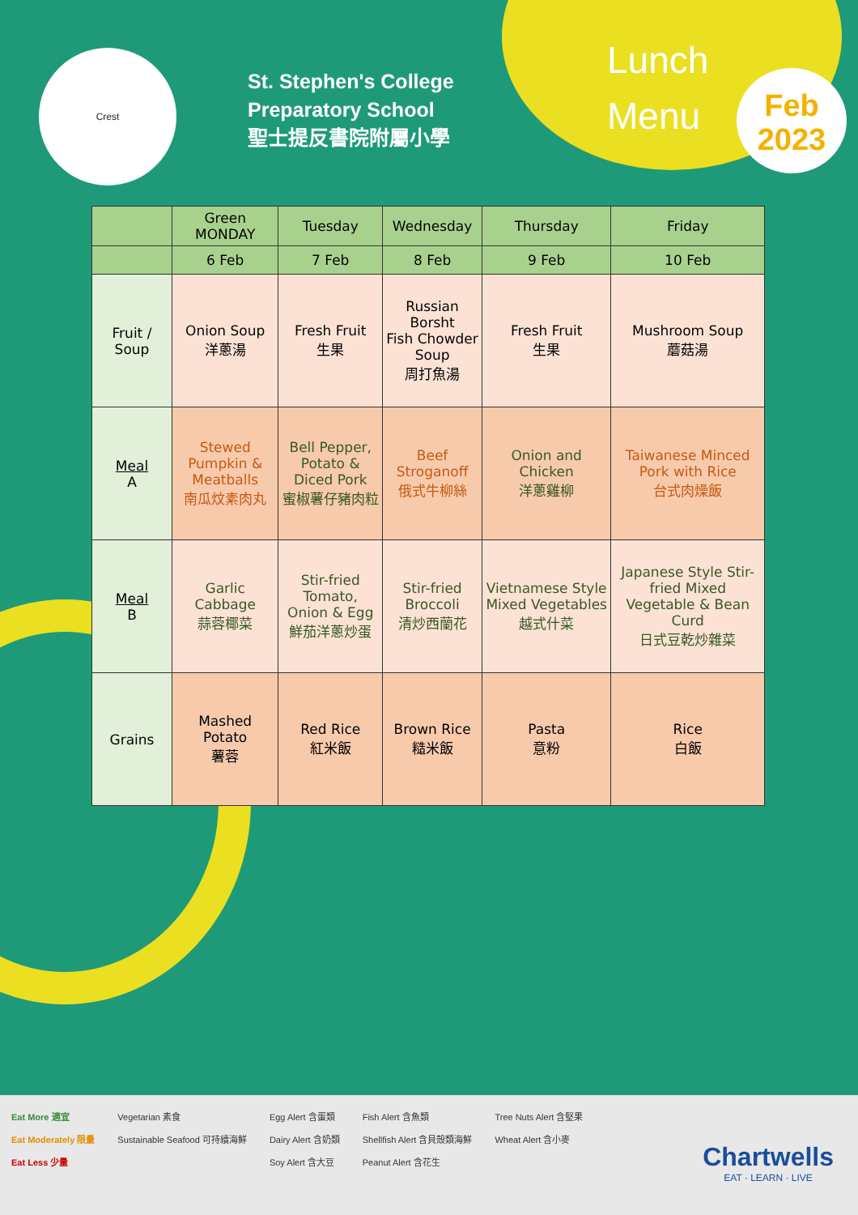Crest
St. Stephen's College
Preparatory School
聖士提反書院附屬小學
Lunch
Menu
Feb
2023
| | Green MONDAY | Tuesday | Wednesday | Thursday | Friday |
| --- | --- | --- | --- | --- | --- |
| | 6 Feb | 7 Feb | 8 Feb | 9 Feb | 10 Feb |
| Fruit / Soup | Onion Soup 洋蔥湯 | Fresh Fruit 生果 | Russian Borsht Fish Chowder Soup 周打魚湯 | Fresh Fruit 生果 | Mushroom Soup 蘑菇湯 |
| Meal A | Stewed Pumpkin & Meatballs 南瓜炆素肉丸 | Bell Pepper, Potato & Diced Pork 蜜椒薯仔豬肉粒 | Beef Stroganoff 俄式牛柳絲 | Onion and Chicken 洋蔥雞柳 | Taiwanese Minced Pork with Rice 台式肉燥飯 |
| Meal B | Garlic Cabbage 蒜蓉椰菜 | Stir-fried Tomato, Onion & Egg 鮮茄洋蔥炒蛋 | Stir-fried Broccoli 清炒西蘭花 | Vietnamese Style Mixed Vegetables 越式什菜 | Japanese Style Stir-fried Mixed Vegetable & Bean Curd 日式豆乾炒雜菜 |
| Grains | Mashed Potato 薯蓉 | Red Rice 紅米飯 | Brown Rice 糙米飯 | Pasta 意粉 | Rice 白飯 |
Eat More 適宜
Eat Moderately 限量
Eat Less 少量
Vegetarian 素食
Sustainable Seafood 可持續海鮮
Egg Alert 含蛋類
Dairy Alert 含奶類
Soy Alert 含大豆
Fish Alert 含魚類
Shellfish Alert 含貝殼類海鮮
Peanut Alert 含花生
Tree Nuts Alert 含堅果
Wheat Alert 含小麥
Chartwells
EAT · LEARN · LIVE